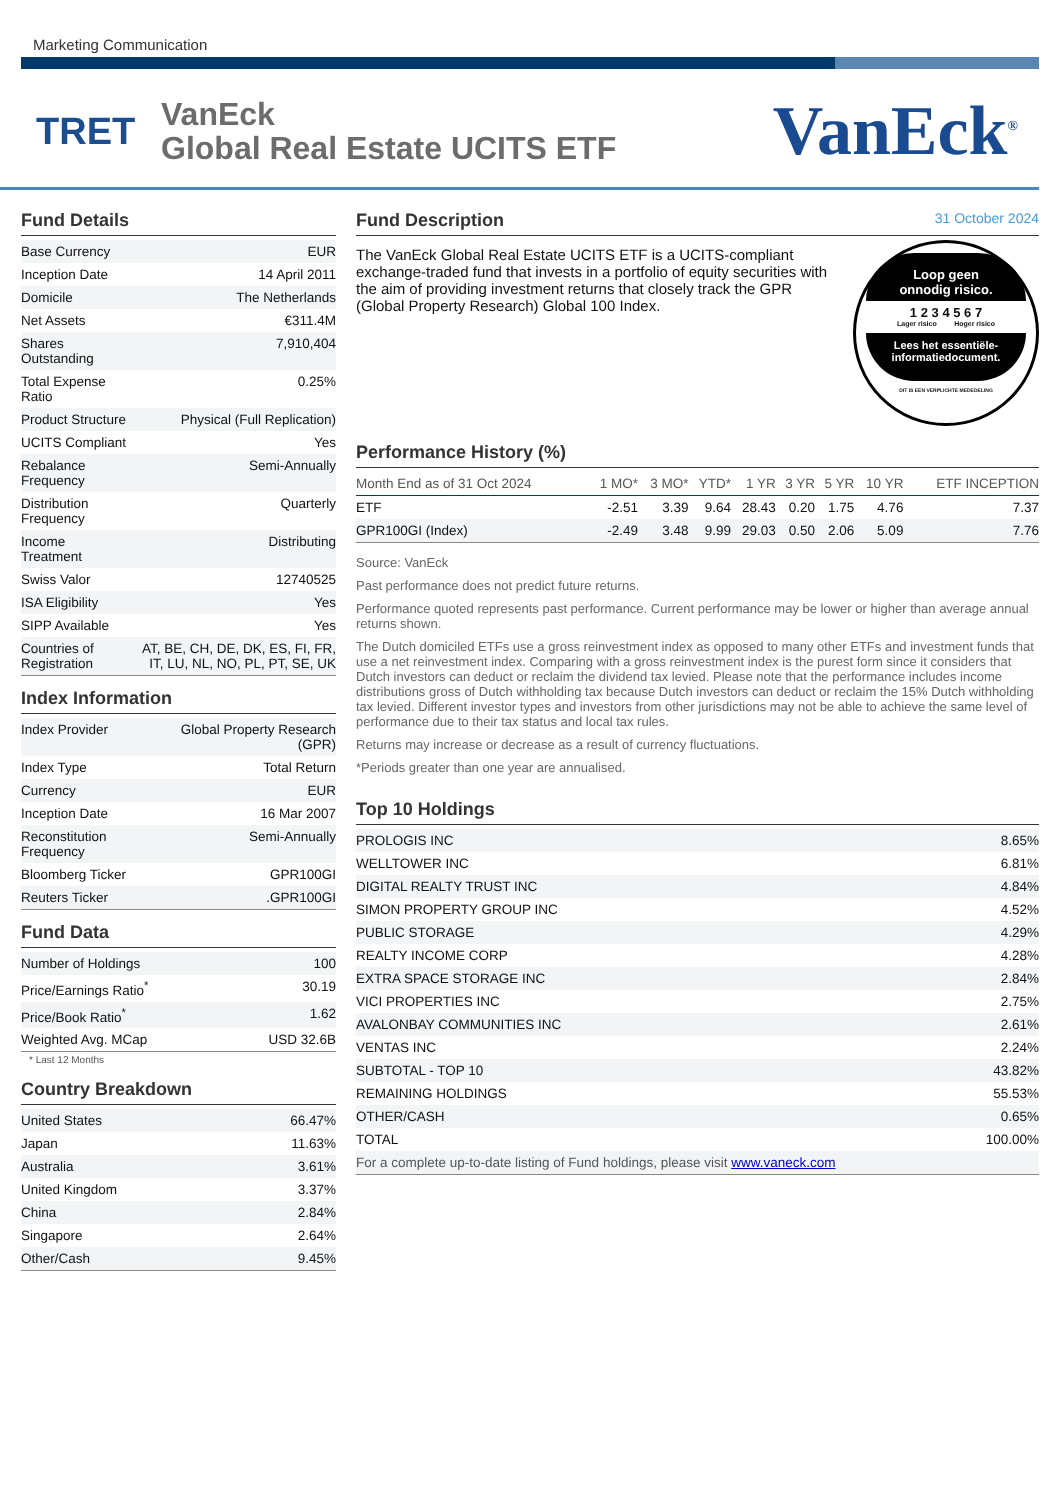Marketing Communication
TRET
VanEck
Global Real Estate UCITS ETF
VanEck<sup>®</sup>
Fund Details
| Base Currency | EUR |
| Inception Date | 14 April 2011 |
| Domicile | The Netherlands |
| Net Assets | €311.4M |
| Shares Outstanding | 7,910,404 |
| Total Expense Ratio | 0.25% |
| Product Structure | Physical (Full Replication) |
| UCITS Compliant | Yes |
| Rebalance Frequency | Semi-Annually |
| Distribution Frequency | Quarterly |
| Income Treatment | Distributing |
| Swiss Valor | 12740525 |
| ISA Eligibility | Yes |
| SIPP Available | Yes |
| Countries of Registration | AT, BE, CH, DE, DK, ES, FI, FR, IT, LU, NL, NO, PL, PT, SE, UK |
Index Information
| Index Provider | Global Property Research (GPR) |
| Index Type | Total Return |
| Currency | EUR |
| Inception Date | 16 Mar 2007 |
| Reconstitution Frequency | Semi-Annually |
| Bloomberg Ticker | GPR100GI |
| Reuters Ticker | .GPR100GI |
Fund Data
| Number of Holdings | 100 |
| Price/Earnings Ratio<sup>*</sup> | 30.19 |
| Price/Book Ratio<sup>*</sup> | 1.62 |
| Weighted Avg. MCap | USD 32.6B |
* Last 12 Months
Country Breakdown
| United States | 66.47% |
| Japan | 11.63% |
| Australia | 3.61% |
| United Kingdom | 3.37% |
| China | 2.84% |
| Singapore | 2.64% |
| Other/Cash | 9.45% |
Fund Description 31 October 2024
Loop geen
onnodig risico.
1 2 3 4 5 6 7
Lager risico Hoger risico
Lees het essentiële-
informatiedocument.
DIT IS EEN VERPLICHTE MEDEDELING
The VanEck Global Real Estate UCITS ETF is a UCITS-compliant exchange-traded fund that invests in a portfolio of equity securities with the aim of providing investment returns that closely track the GPR (Global Property Research) Global 100 Index.
Performance History (%)
| Month End as of 31 Oct 2024 | 1 MO* | 3 MO* | YTD* | 1 YR | 3 YR | 5 YR | 10 YR | ETF INCEPTION |
| --- | --- | --- | --- | --- | --- | --- | --- | --- |
| ETF | -2.51 | 3.39 | 9.64 | 28.43 | 0.20 | 1.75 | 4.76 | 7.37 |
| GPR100GI (Index) | -2.49 | 3.48 | 9.99 | 29.03 | 0.50 | 2.06 | 5.09 | 7.76 |
Source: VanEck
Past performance does not predict future returns.
Performance quoted represents past performance. Current performance may be lower or higher than average annual returns shown.
The Dutch domiciled ETFs use a gross reinvestment index as opposed to many other ETFs and investment funds that use a net reinvestment index. Comparing with a gross reinvestment index is the purest form since it considers that Dutch investors can deduct or reclaim the dividend tax levied. Please note that the performance includes income distributions gross of Dutch withholding tax because Dutch investors can deduct or reclaim the 15% Dutch withholding tax levied. Different investor types and investors from other jurisdictions may not be able to achieve the same level of performance due to their tax status and local tax rules.
Returns may increase or decrease as a result of currency fluctuations.
*Periods greater than one year are annualised.
Top 10 Holdings
| PROLOGIS INC | 8.65% |
| WELLTOWER INC | 6.81% |
| DIGITAL REALTY TRUST INC | 4.84% |
| SIMON PROPERTY GROUP INC | 4.52% |
| PUBLIC STORAGE | 4.29% |
| REALTY INCOME CORP | 4.28% |
| EXTRA SPACE STORAGE INC | 2.84% |
| VICI PROPERTIES INC | 2.75% |
| AVALONBAY COMMUNITIES INC | 2.61% |
| VENTAS INC | 2.24% |
| SUBTOTAL - TOP 10 | 43.82% |
| REMAINING HOLDINGS | 55.53% |
| OTHER/CASH | 0.65% |
| TOTAL | 100.00% |
| For a complete up-to-date listing of Fund holdings, please visit www.vaneck.com | |